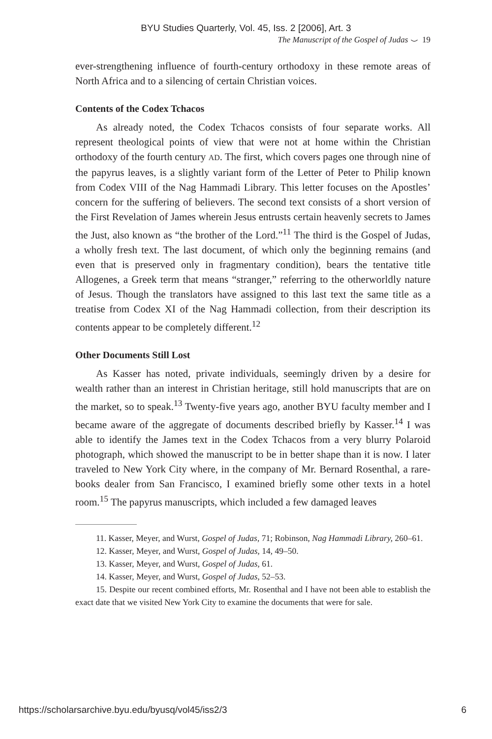BYU Studies Quarterly, Vol. 45, Iss. 2 [2006], Art. 3
The Manuscript of the Gospel of Judas ⌣ 19
ever-strengthening influence of fourth-century orthodoxy in these remote areas of North Africa and to a silencing of certain Christian voices.
Contents of the Codex Tchacos
As already noted, the Codex Tchacos consists of four separate works. All represent theological points of view that were not at home within the Christian orthodoxy of the fourth century AD. The first, which covers pages one through nine of the papyrus leaves, is a slightly variant form of the Letter of Peter to Philip known from Codex VIII of the Nag Hammadi Library. This letter focuses on the Apostles’ concern for the suffering of believers. The second text consists of a short version of the First Revelation of James wherein Jesus entrusts certain heavenly secrets to James the Just, also known as “the brother of the Lord.”<sup>11</sup> The third is the Gospel of Judas, a wholly fresh text. The last document, of which only the beginning remains (and even that is preserved only in fragmentary condition), bears the tentative title Allogenes, a Greek term that means “stranger,” referring to the otherworldly nature of Jesus. Though the translators have assigned to this last text the same title as a treatise from Codex XI of the Nag Hammadi collection, from their description its contents appear to be completely different.<sup>12</sup>
Other Documents Still Lost
As Kasser has noted, private individuals, seemingly driven by a desire for wealth rather than an interest in Christian heritage, still hold manuscripts that are on the market, so to speak.<sup>13</sup> Twenty-five years ago, another BYU faculty member and I became aware of the aggregate of documents described briefly by Kasser.<sup>14</sup> I was able to identify the James text in the Codex Tchacos from a very blurry Polaroid photograph, which showed the manuscript to be in better shape than it is now. I later traveled to New York City where, in the company of Mr. Bernard Rosenthal, a rare-books dealer from San Francisco, I examined briefly some other texts in a hotel room.<sup>15</sup> The papyrus manuscripts, which included a few damaged leaves
11. Kasser, Meyer, and Wurst, Gospel of Judas, 71; Robinson, Nag Hammadi Library, 260–61.
12. Kasser, Meyer, and Wurst, Gospel of Judas, 14, 49–50.
13. Kasser, Meyer, and Wurst, Gospel of Judas, 61.
14. Kasser, Meyer, and Wurst, Gospel of Judas, 52–53.
15. Despite our recent combined efforts, Mr. Rosenthal and I have not been able to establish the exact date that we visited New York City to examine the documents that were for sale.
https://scholarsarchive.byu.edu/byusq/vol45/iss2/3 6